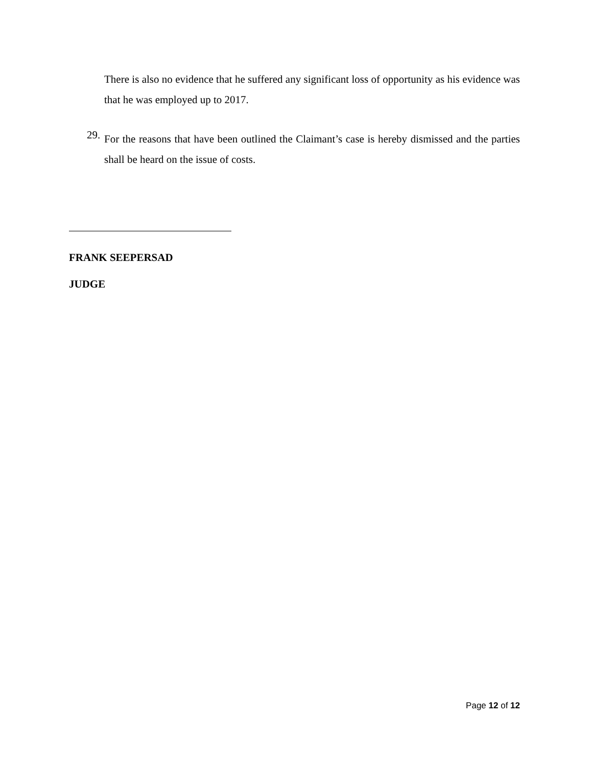There is also no evidence that he suffered any significant loss of opportunity as his evidence was that he was employed up to 2017.
29.
For the reasons that have been outlined the Claimant’s case is hereby dismissed and the parties shall be heard on the issue of costs.
FRANK SEEPERSAD
JUDGE
Page 12 of 12